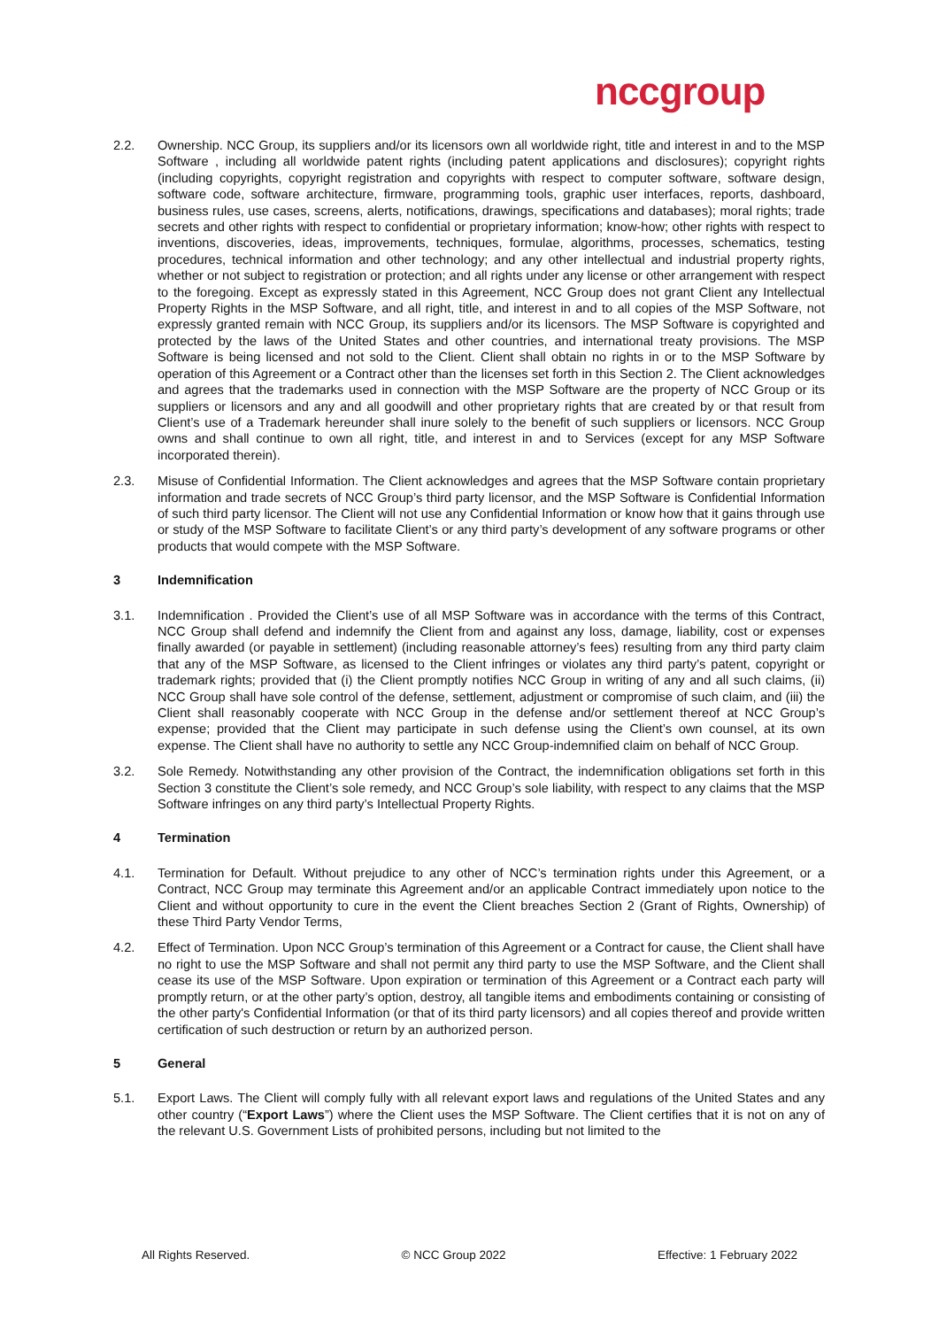nccgroup
2.2. Ownership. NCC Group, its suppliers and/or its licensors own all worldwide right, title and interest in and to the MSP Software , including all worldwide patent rights (including patent applications and disclosures); copyright rights (including copyrights, copyright registration and copyrights with respect to computer software, software design, software code, software architecture, firmware, programming tools, graphic user interfaces, reports, dashboard, business rules, use cases, screens, alerts, notifications, drawings, specifications and databases); moral rights; trade secrets and other rights with respect to confidential or proprietary information; know-how; other rights with respect to inventions, discoveries, ideas, improvements, techniques, formulae, algorithms, processes, schematics, testing procedures, technical information and other technology; and any other intellectual and industrial property rights, whether or not subject to registration or protection; and all rights under any license or other arrangement with respect to the foregoing. Except as expressly stated in this Agreement, NCC Group does not grant Client any Intellectual Property Rights in the MSP Software, and all right, title, and interest in and to all copies of the MSP Software, not expressly granted remain with NCC Group, its suppliers and/or its licensors. The MSP Software is copyrighted and protected by the laws of the United States and other countries, and international treaty provisions. The MSP Software is being licensed and not sold to the Client. Client shall obtain no rights in or to the MSP Software by operation of this Agreement or a Contract other than the licenses set forth in this Section 2. The Client acknowledges and agrees that the trademarks used in connection with the MSP Software are the property of NCC Group or its suppliers or licensors and any and all goodwill and other proprietary rights that are created by or that result from Client’s use of a Trademark hereunder shall inure solely to the benefit of such suppliers or licensors. NCC Group owns and shall continue to own all right, title, and interest in and to Services (except for any MSP Software incorporated therein).
2.3. Misuse of Confidential Information. The Client acknowledges and agrees that the MSP Software contain proprietary information and trade secrets of NCC Group’s third party licensor, and the MSP Software is Confidential Information of such third party licensor. The Client will not use any Confidential Information or know how that it gains through use or study of the MSP Software to facilitate Client’s or any third party’s development of any software programs or other products that would compete with the MSP Software.
3 Indemnification
3.1. Indemnification . Provided the Client’s use of all MSP Software was in accordance with the terms of this Contract, NCC Group shall defend and indemnify the Client from and against any loss, damage, liability, cost or expenses finally awarded (or payable in settlement) (including reasonable attorney’s fees) resulting from any third party claim that any of the MSP Software, as licensed to the Client infringes or violates any third party’s patent, copyright or trademark rights; provided that (i) the Client promptly notifies NCC Group in writing of any and all such claims, (ii) NCC Group shall have sole control of the defense, settlement, adjustment or compromise of such claim, and (iii) the Client shall reasonably cooperate with NCC Group in the defense and/or settlement thereof at NCC Group’s expense; provided that the Client may participate in such defense using the Client’s own counsel, at its own expense. The Client shall have no authority to settle any NCC Group-indemnified claim on behalf of NCC Group.
3.2. Sole Remedy. Notwithstanding any other provision of the Contract, the indemnification obligations set forth in this Section 3 constitute the Client’s sole remedy, and NCC Group’s sole liability, with respect to any claims that the MSP Software infringes on any third party’s Intellectual Property Rights.
4 Termination
4.1. Termination for Default. Without prejudice to any other of NCC’s termination rights under this Agreement, or a Contract, NCC Group may terminate this Agreement and/or an applicable Contract immediately upon notice to the Client and without opportunity to cure in the event the Client breaches Section 2 (Grant of Rights, Ownership) of these Third Party Vendor Terms,
4.2. Effect of Termination. Upon NCC Group’s termination of this Agreement or a Contract for cause, the Client shall have no right to use the MSP Software and shall not permit any third party to use the MSP Software, and the Client shall cease its use of the MSP Software. Upon expiration or termination of this Agreement or a Contract each party will promptly return, or at the other party’s option, destroy, all tangible items and embodiments containing or consisting of the other party's Confidential Information (or that of its third party licensors) and all copies thereof and provide written certification of such destruction or return by an authorized person.
5 General
5.1. Export Laws. The Client will comply fully with all relevant export laws and regulations of the United States and any other country (“Export Laws”) where the Client uses the MSP Software. The Client certifies that it is not on any of the relevant U.S. Government Lists of prohibited persons, including but not limited to the
All Rights Reserved. © NCC Group 2022 Effective: 1 February 2022